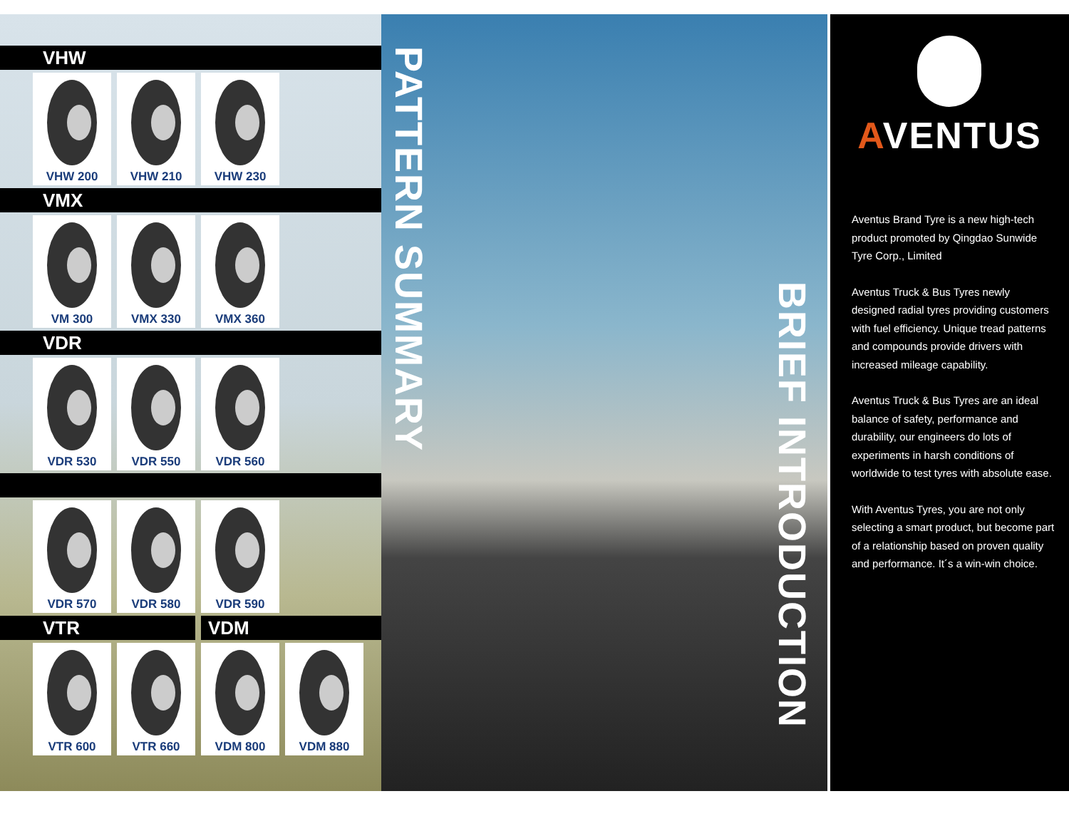VHW
VHW 200 VHW 210 VHW 230
VMX
VM 300 VMX 330 VMX 360
VDR
VDR 530 VDR 550 VDR 560
VDR 570 VDR 580 VDR 590
VTR VDM
VTR 600 VTR 660 VDM 800 VDM 880
PATTERN SUMMARY
BRIEF INTRODUCTION
AVENTUS
Aventus Brand Tyre is a new high-tech product promoted by Qingdao Sunwide Tyre Corp., Limited
Aventus Truck & Bus Tyres newly designed radial tyres providing customers with fuel efficiency. Unique tread patterns and compounds provide drivers with increased mileage capability.
Aventus Truck & Bus Tyres are an ideal balance of safety, performance and durability, our engineers do lots of experiments in harsh conditions of worldwide to test tyres with absolute ease.
With Aventus Tyres, you are not only selecting a smart product, but become part of a relationship based on proven quality and performance. It´s a win-win choice.